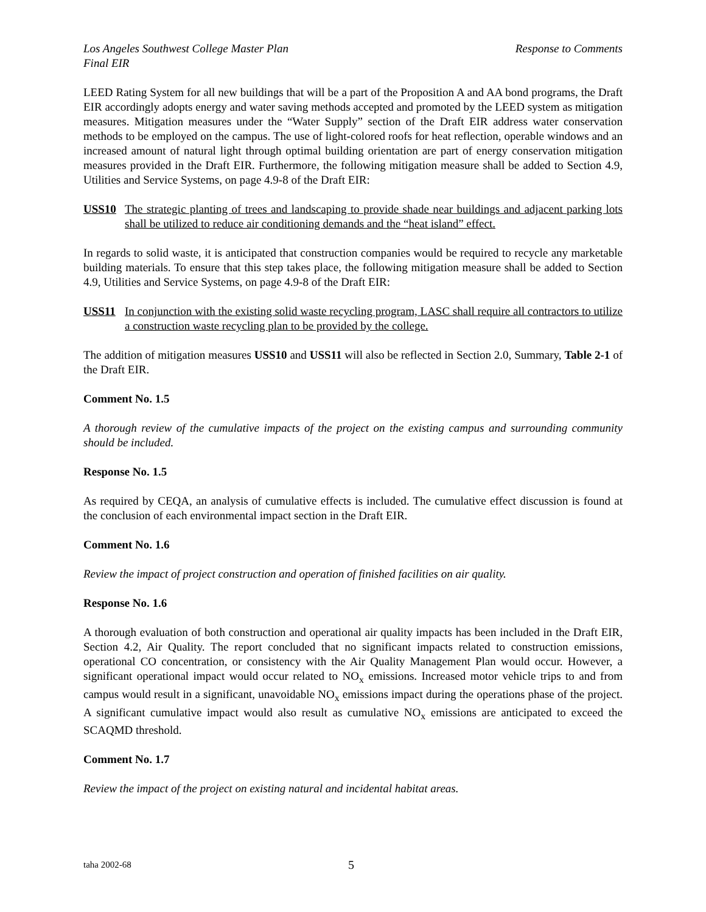Los Angeles Southwest College Master Plan
Final EIR
Response to Comments
LEED Rating System for all new buildings that will be a part of the Proposition A and AA bond programs, the Draft EIR accordingly adopts energy and water saving methods accepted and promoted by the LEED system as mitigation measures. Mitigation measures under the “Water Supply” section of the Draft EIR address water conservation methods to be employed on the campus. The use of light-colored roofs for heat reflection, operable windows and an increased amount of natural light through optimal building orientation are part of energy conservation mitigation measures provided in the Draft EIR. Furthermore, the following mitigation measure shall be added to Section 4.9, Utilities and Service Systems, on page 4.9-8 of the Draft EIR:
USS10 The strategic planting of trees and landscaping to provide shade near buildings and adjacent parking lots shall be utilized to reduce air conditioning demands and the “heat island” effect.
In regards to solid waste, it is anticipated that construction companies would be required to recycle any marketable building materials. To ensure that this step takes place, the following mitigation measure shall be added to Section 4.9, Utilities and Service Systems, on page 4.9-8 of the Draft EIR:
USS11 In conjunction with the existing solid waste recycling program, LASC shall require all contractors to utilize a construction waste recycling plan to be provided by the college.
The addition of mitigation measures USS10 and USS11 will also be reflected in Section 2.0, Summary, Table 2-1 of the Draft EIR.
Comment No. 1.5
A thorough review of the cumulative impacts of the project on the existing campus and surrounding community should be included.
Response No. 1.5
As required by CEQA, an analysis of cumulative effects is included. The cumulative effect discussion is found at the conclusion of each environmental impact section in the Draft EIR.
Comment No. 1.6
Review the impact of project construction and operation of finished facilities on air quality.
Response No. 1.6
A thorough evaluation of both construction and operational air quality impacts has been included in the Draft EIR, Section 4.2, Air Quality. The report concluded that no significant impacts related to construction emissions, operational CO concentration, or consistency with the Air Quality Management Plan would occur. However, a significant operational impact would occur related to NO<sub>x</sub> emissions. Increased motor vehicle trips to and from campus would result in a significant, unavoidable NO<sub>x</sub> emissions impact during the operations phase of the project. A significant cumulative impact would also result as cumulative NO<sub>x</sub> emissions are anticipated to exceed the SCAQMD threshold.
Comment No. 1.7
Review the impact of the project on existing natural and incidental habitat areas.
taha 2002-68 5